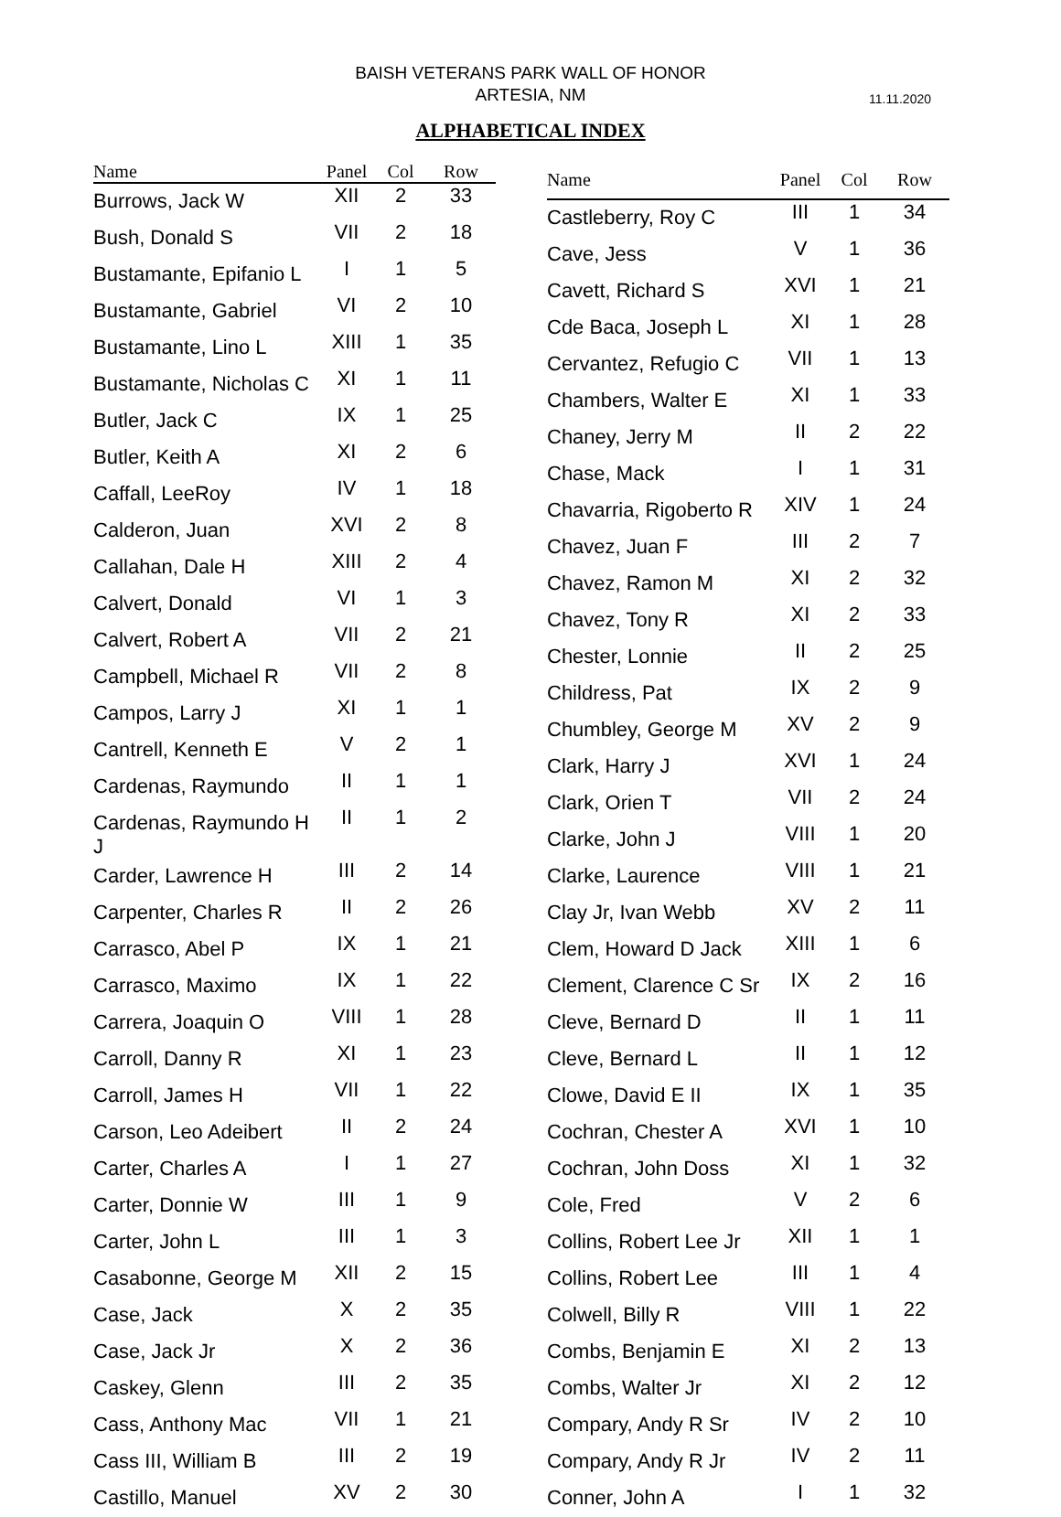BAISH VETERANS PARK WALL OF HONOR
ARTESIA, NM
11.11.2020
ALPHABETICAL INDEX
| Name | Panel | Col | Row |
| --- | --- | --- | --- |
| Burrows, Jack W | XII | 2 | 33 |
| Bush, Donald S | VII | 2 | 18 |
| Bustamante, Epifanio L | I | 1 | 5 |
| Bustamante, Gabriel | VI | 2 | 10 |
| Bustamante, Lino L | XIII | 1 | 35 |
| Bustamante, Nicholas C | XI | 1 | 11 |
| Butler, Jack C | IX | 1 | 25 |
| Butler, Keith A | XI | 2 | 6 |
| Caffall, LeeRoy | IV | 1 | 18 |
| Calderon, Juan | XVI | 2 | 8 |
| Callahan, Dale H | XIII | 2 | 4 |
| Calvert, Donald | VI | 1 | 3 |
| Calvert, Robert A | VII | 2 | 21 |
| Campbell, Michael R | VII | 2 | 8 |
| Campos, Larry J | XI | 1 | 1 |
| Cantrell, Kenneth E | V | 2 | 1 |
| Cardenas, Raymundo | II | 1 | 1 |
| Cardenas, Raymundo H J | II | 1 | 2 |
| Carder, Lawrence H | III | 2 | 14 |
| Carpenter, Charles R | II | 2 | 26 |
| Carrasco, Abel P | IX | 1 | 21 |
| Carrasco, Maximo | IX | 1 | 22 |
| Carrera, Joaquin O | VIII | 1 | 28 |
| Carroll, Danny R | XI | 1 | 23 |
| Carroll, James H | VII | 1 | 22 |
| Carson, Leo Adeibert | II | 2 | 24 |
| Carter, Charles A | I | 1 | 27 |
| Carter, Donnie W | III | 1 | 9 |
| Carter, John L | III | 1 | 3 |
| Casabonne, George M | XII | 2 | 15 |
| Case, Jack | X | 2 | 35 |
| Case, Jack Jr | X | 2 | 36 |
| Caskey, Glenn | III | 2 | 35 |
| Cass, Anthony Mac | VII | 1 | 21 |
| Cass III, William B | III | 2 | 19 |
| Castillo, Manuel | XV | 2 | 30 |
| Name | Panel | Col | Row |
| --- | --- | --- | --- |
| Castleberry, Roy C | III | 1 | 34 |
| Cave, Jess | V | 1 | 36 |
| Cavett, Richard S | XVI | 1 | 21 |
| Cde Baca, Joseph L | XI | 1 | 28 |
| Cervantez, Refugio C | VII | 1 | 13 |
| Chambers, Walter E | XI | 1 | 33 |
| Chaney, Jerry M | II | 2 | 22 |
| Chase, Mack | I | 1 | 31 |
| Chavarria, Rigoberto R | XIV | 1 | 24 |
| Chavez, Juan F | III | 2 | 7 |
| Chavez, Ramon M | XI | 2 | 32 |
| Chavez, Tony R | XI | 2 | 33 |
| Chester, Lonnie | II | 2 | 25 |
| Childress, Pat | IX | 2 | 9 |
| Chumbley, George M | XV | 2 | 9 |
| Clark, Harry J | XVI | 1 | 24 |
| Clark, Orien T | VII | 2 | 24 |
| Clarke, John J | VIII | 1 | 20 |
| Clarke, Laurence | VIII | 1 | 21 |
| Clay Jr, Ivan Webb | XV | 2 | 11 |
| Clem, Howard D Jack | XIII | 1 | 6 |
| Clement, Clarence C Sr | IX | 2 | 16 |
| Cleve, Bernard D | II | 1 | 11 |
| Cleve, Bernard L | II | 1 | 12 |
| Clowe, David E II | IX | 1 | 35 |
| Cochran, Chester A | XVI | 1 | 10 |
| Cochran, John Doss | XI | 1 | 32 |
| Cole, Fred | V | 2 | 6 |
| Collins, Robert Lee Jr | XII | 1 | 1 |
| Collins, Robert Lee | III | 1 | 4 |
| Colwell, Billy R | VIII | 1 | 22 |
| Combs, Benjamin E | XI | 2 | 13 |
| Combs, Walter Jr | XI | 2 | 12 |
| Compary, Andy R Sr | IV | 2 | 10 |
| Compary, Andy R Jr | IV | 2 | 11 |
| Conner, John A | I | 1 | 32 |